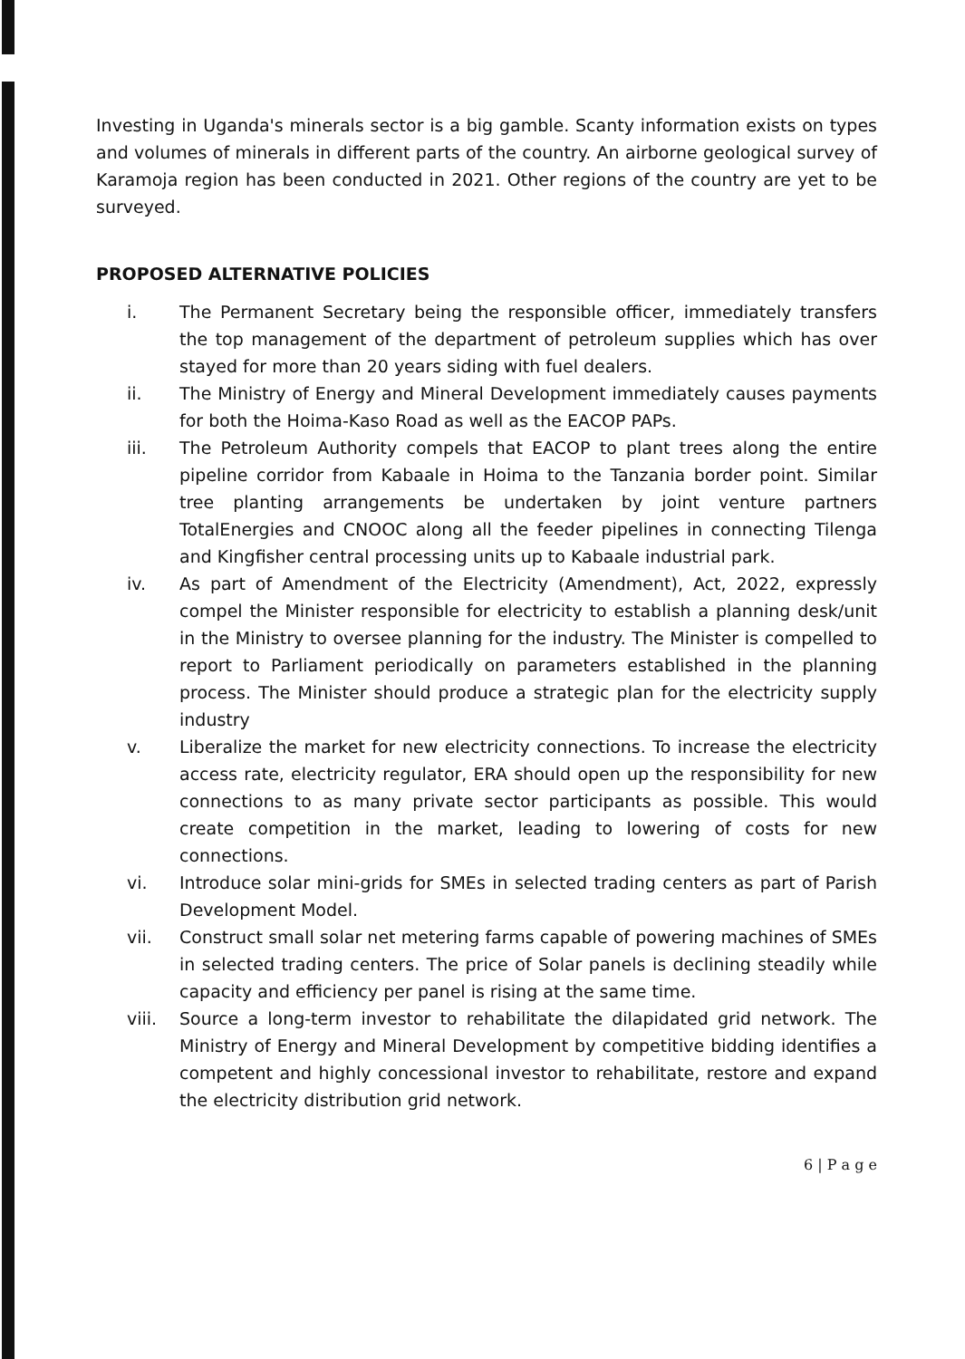Investing in Uganda's minerals sector is a big gamble. Scanty information exists on types and volumes of minerals in different parts of the country. An airborne geological survey of Karamoja region has been conducted in 2021. Other regions of the country are yet to be surveyed.
PROPOSED ALTERNATIVE POLICIES
i. The Permanent Secretary being the responsible officer, immediately transfers the top management of the department of petroleum supplies which has over stayed for more than 20 years siding with fuel dealers.
ii. The Ministry of Energy and Mineral Development immediately causes payments for both the Hoima-Kaso Road as well as the EACOP PAPs.
iii. The Petroleum Authority compels that EACOP to plant trees along the entire pipeline corridor from Kabaale in Hoima to the Tanzania border point. Similar tree planting arrangements be undertaken by joint venture partners TotalEnergies and CNOOC along all the feeder pipelines in connecting Tilenga and Kingfisher central processing units up to Kabaale industrial park.
iv. As part of Amendment of the Electricity (Amendment), Act, 2022, expressly compel the Minister responsible for electricity to establish a planning desk/unit in the Ministry to oversee planning for the industry. The Minister is compelled to report to Parliament periodically on parameters established in the planning process. The Minister should produce a strategic plan for the electricity supply industry
v. Liberalize the market for new electricity connections. To increase the electricity access rate, electricity regulator, ERA should open up the responsibility for new connections to as many private sector participants as possible. This would create competition in the market, leading to lowering of costs for new connections.
vi. Introduce solar mini-grids for SMEs in selected trading centers as part of Parish Development Model.
vii. Construct small solar net metering farms capable of powering machines of SMEs in selected trading centers. The price of Solar panels is declining steadily while capacity and efficiency per panel is rising at the same time.
viii. Source a long-term investor to rehabilitate the dilapidated grid network. The Ministry of Energy and Mineral Development by competitive bidding identifies a competent and highly concessional investor to rehabilitate, restore and expand the electricity distribution grid network.
6 | P a g e